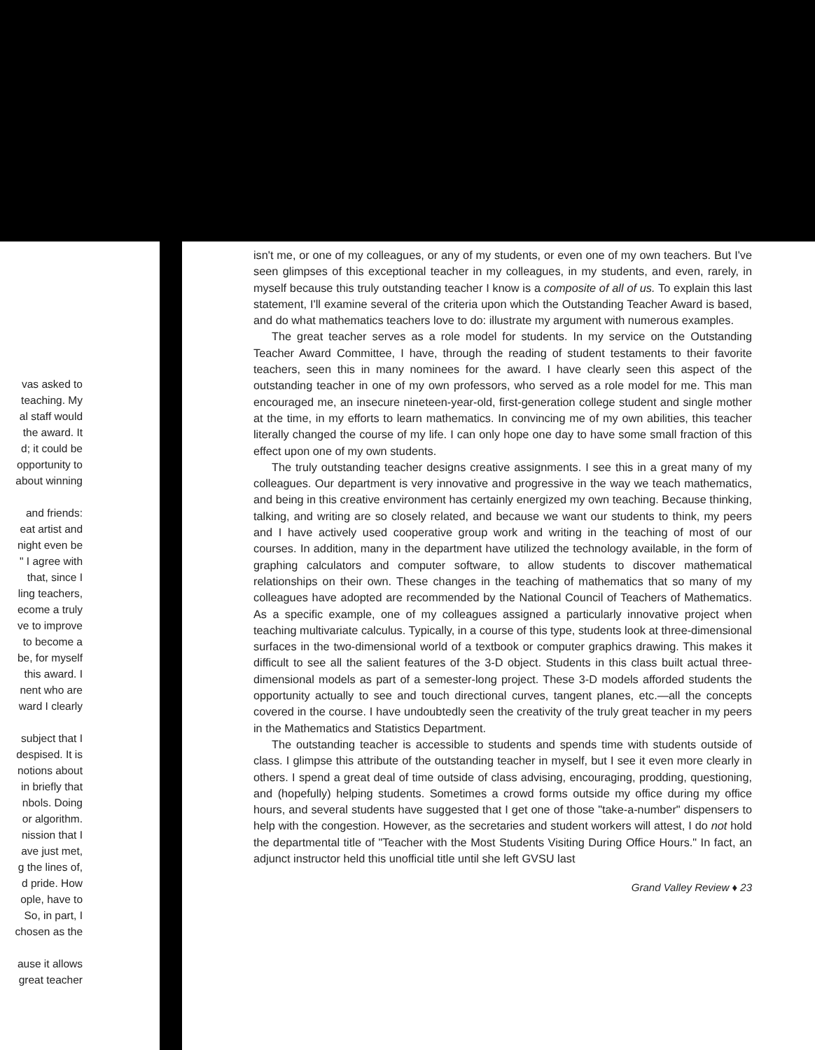vas asked to
teaching. My
al staff would
the award. It
d; it could be
opportunity to
about winning
and friends:
eat artist and
night even be
" I agree with
that, since I
ling teachers,
ecome a truly
ve to improve
to become a
be, for myself
this award. I
nent who are
ward I clearly
subject that I
despised. It is
notions about
in briefly that
nbols. Doing
or algorithm.
nission that I
ave just met,
g the lines of,
d pride. How
ople, have to
So, in part, I
chosen as the
ause it allows
great teacher
isn't me, or one of my colleagues, or any of my students, or even one of my own teachers. But I've seen glimpses of this exceptional teacher in my colleagues, in my students, and even, rarely, in myself because this truly outstanding teacher I know is a composite of all of us. To explain this last statement, I'll examine several of the criteria upon which the Outstanding Teacher Award is based, and do what mathematics teachers love to do: illustrate my argument with numerous examples.
The great teacher serves as a role model for students. In my service on the Outstanding Teacher Award Committee, I have, through the reading of student testaments to their favorite teachers, seen this in many nominees for the award. I have clearly seen this aspect of the outstanding teacher in one of my own professors, who served as a role model for me. This man encouraged me, an insecure nineteen-year-old, first-generation college student and single mother at the time, in my efforts to learn mathematics. In convincing me of my own abilities, this teacher literally changed the course of my life. I can only hope one day to have some small fraction of this effect upon one of my own students.
The truly outstanding teacher designs creative assignments. I see this in a great many of my colleagues. Our department is very innovative and progressive in the way we teach mathematics, and being in this creative environment has certainly energized my own teaching. Because thinking, talking, and writing are so closely related, and because we want our students to think, my peers and I have actively used cooperative group work and writing in the teaching of most of our courses. In addition, many in the department have utilized the technology available, in the form of graphing calculators and computer software, to allow students to discover mathematical relationships on their own. These changes in the teaching of mathematics that so many of my colleagues have adopted are recommended by the National Council of Teachers of Mathematics. As a specific example, one of my colleagues assigned a particularly innovative project when teaching multivariate calculus. Typically, in a course of this type, students look at three-dimensional surfaces in the two-dimensional world of a textbook or computer graphics drawing. This makes it difficult to see all the salient features of the 3-D object. Students in this class built actual three-dimensional models as part of a semester-long project. These 3-D models afforded students the opportunity actually to see and touch directional curves, tangent planes, etc.—all the concepts covered in the course. I have undoubtedly seen the creativity of the truly great teacher in my peers in the Mathematics and Statistics Department.
The outstanding teacher is accessible to students and spends time with students outside of class. I glimpse this attribute of the outstanding teacher in myself, but I see it even more clearly in others. I spend a great deal of time outside of class advising, encouraging, prodding, questioning, and (hopefully) helping students. Sometimes a crowd forms outside my office during my office hours, and several students have suggested that I get one of those "take-a-number" dispensers to help with the congestion. However, as the secretaries and student workers will attest, I do not hold the departmental title of "Teacher with the Most Students Visiting During Office Hours." In fact, an adjunct instructor held this unofficial title until she left GVSU last
Grand Valley Review ♦ 23